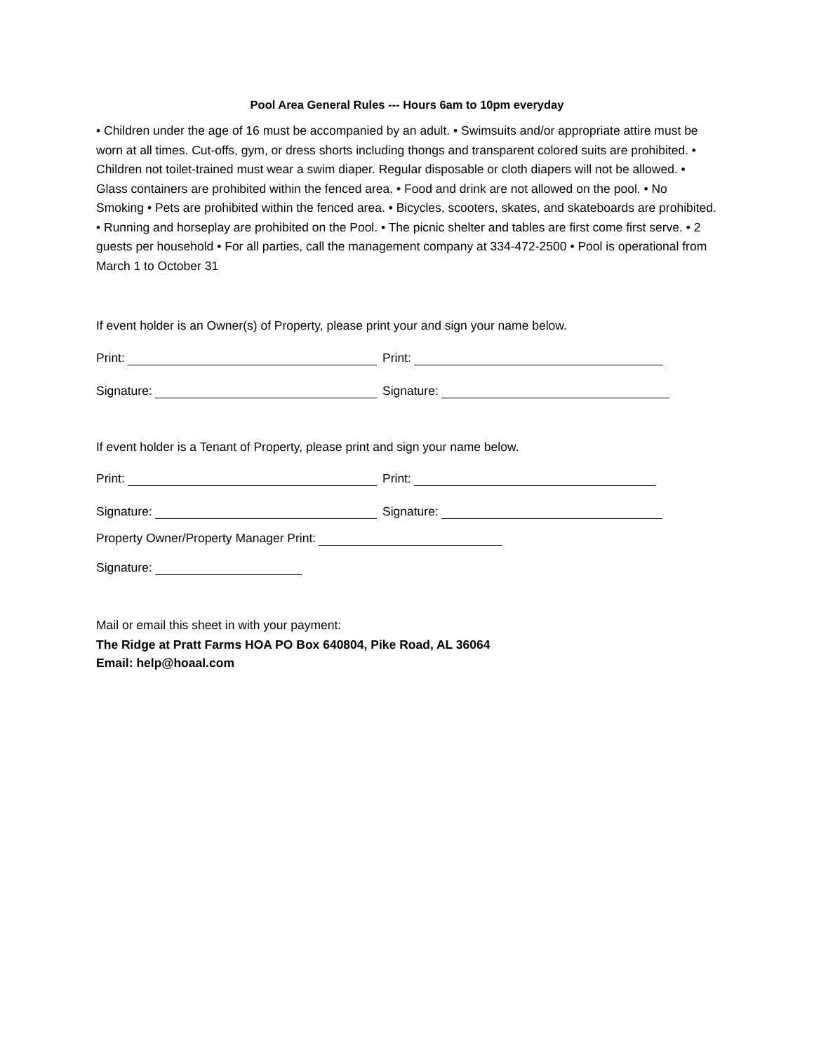Pool Area General Rules --- Hours 6am to 10pm everyday
• Children under the age of 16 must be accompanied by an adult. • Swimsuits and/or appropriate attire must be worn at all times. Cut-offs, gym, or dress shorts including thongs and transparent colored suits are prohibited. • Children not toilet-trained must wear a swim diaper. Regular disposable or cloth diapers will not be allowed. • Glass containers are prohibited within the fenced area. • Food and drink are not allowed on the pool. • No Smoking • Pets are prohibited within the fenced area. • Bicycles, scooters, skates, and skateboards are prohibited. • Running and horseplay are prohibited on the Pool. • The picnic shelter and tables are first come first serve. • 2 guests per household • For all parties, call the management company at 334-472-2500 • Pool is operational from March 1 to October 31
If event holder is an Owner(s) of Property, please print your and sign your name below.
Print: Print:
Signature: Signature:
If event holder is a Tenant of Property, please print and sign your name below.
Print: Print:
Signature: Signature:
Property Owner/Property Manager Print:
Signature:
Mail or email this sheet in with your payment:
The Ridge at Pratt Farms HOA PO Box 640804, Pike Road, AL 36064
Email: help@hoaal.com